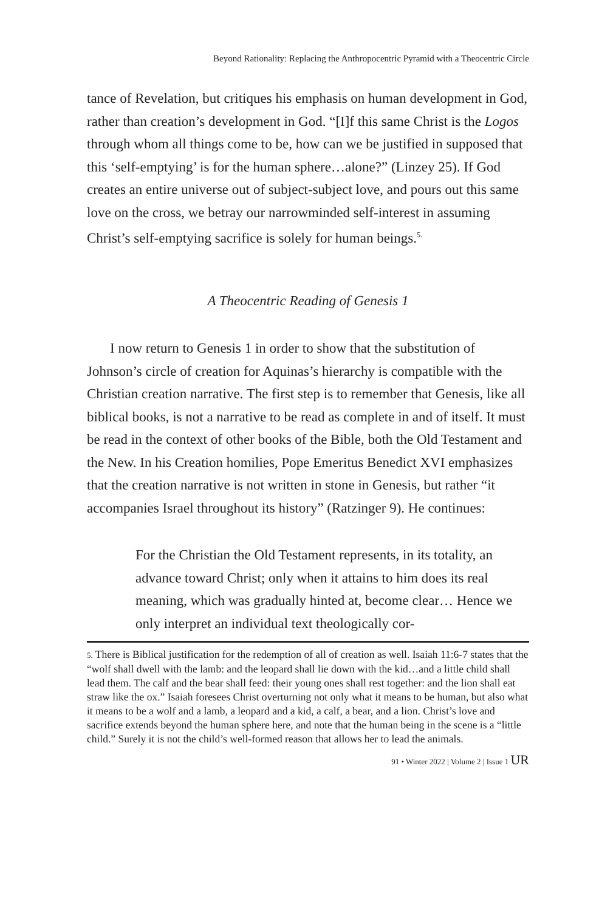Beyond Rationality: Replacing the Anthropocentric Pyramid with a Theocentric Circle
tance of Revelation, but critiques his emphasis on human development in God, rather than creation’s development in God. “[I]f this same Christ is the Logos through whom all things come to be, how can we be justified in supposed that this ‘self-emptying’ is for the human sphere…alone?” (Linzey 25). If God creates an entire universe out of subject-subject love, and pours out this same love on the cross, we betray our narrowminded self-interest in assuming Christ’s self-emptying sacrifice is solely for human beings.<sup>5.</sup>
A Theocentric Reading of Genesis 1
I now return to Genesis 1 in order to show that the substitution of Johnson’s circle of creation for Aquinas’s hierarchy is compatible with the Christian creation narrative. The first step is to remember that Genesis, like all biblical books, is not a narrative to be read as complete in and of itself. It must be read in the context of other books of the Bible, both the Old Testament and the New. In his Creation homilies, Pope Emeritus Benedict XVI emphasizes that the creation narrative is not written in stone in Genesis, but rather “it accompanies Israel throughout its history” (Ratzinger 9). He continues:
For the Christian the Old Testament represents, in its totality, an advance toward Christ; only when it attains to him does its real meaning, which was gradually hinted at, become clear… Hence we only interpret an individual text theologically cor-
5. There is Biblical justification for the redemption of all of creation as well. Isaiah 11:6-7 states that the “wolf shall dwell with the lamb: and the leopard shall lie down with the kid…and a little child shall lead them. The calf and the bear shall feed: their young ones shall rest together: and the lion shall eat straw like the ox.” Isaiah foresees Christ overturning not only what it means to be human, but also what it means to be a wolf and a lamb, a leopard and a kid, a calf, a bear, and a lion. Christ’s love and sacrifice extends beyond the human sphere here, and note that the human being in the scene is a “little child.” Surely it is not the child’s well-formed reason that allows her to lead the animals.
91 • Winter 2022 | Volume 2 | Issue 1 UR